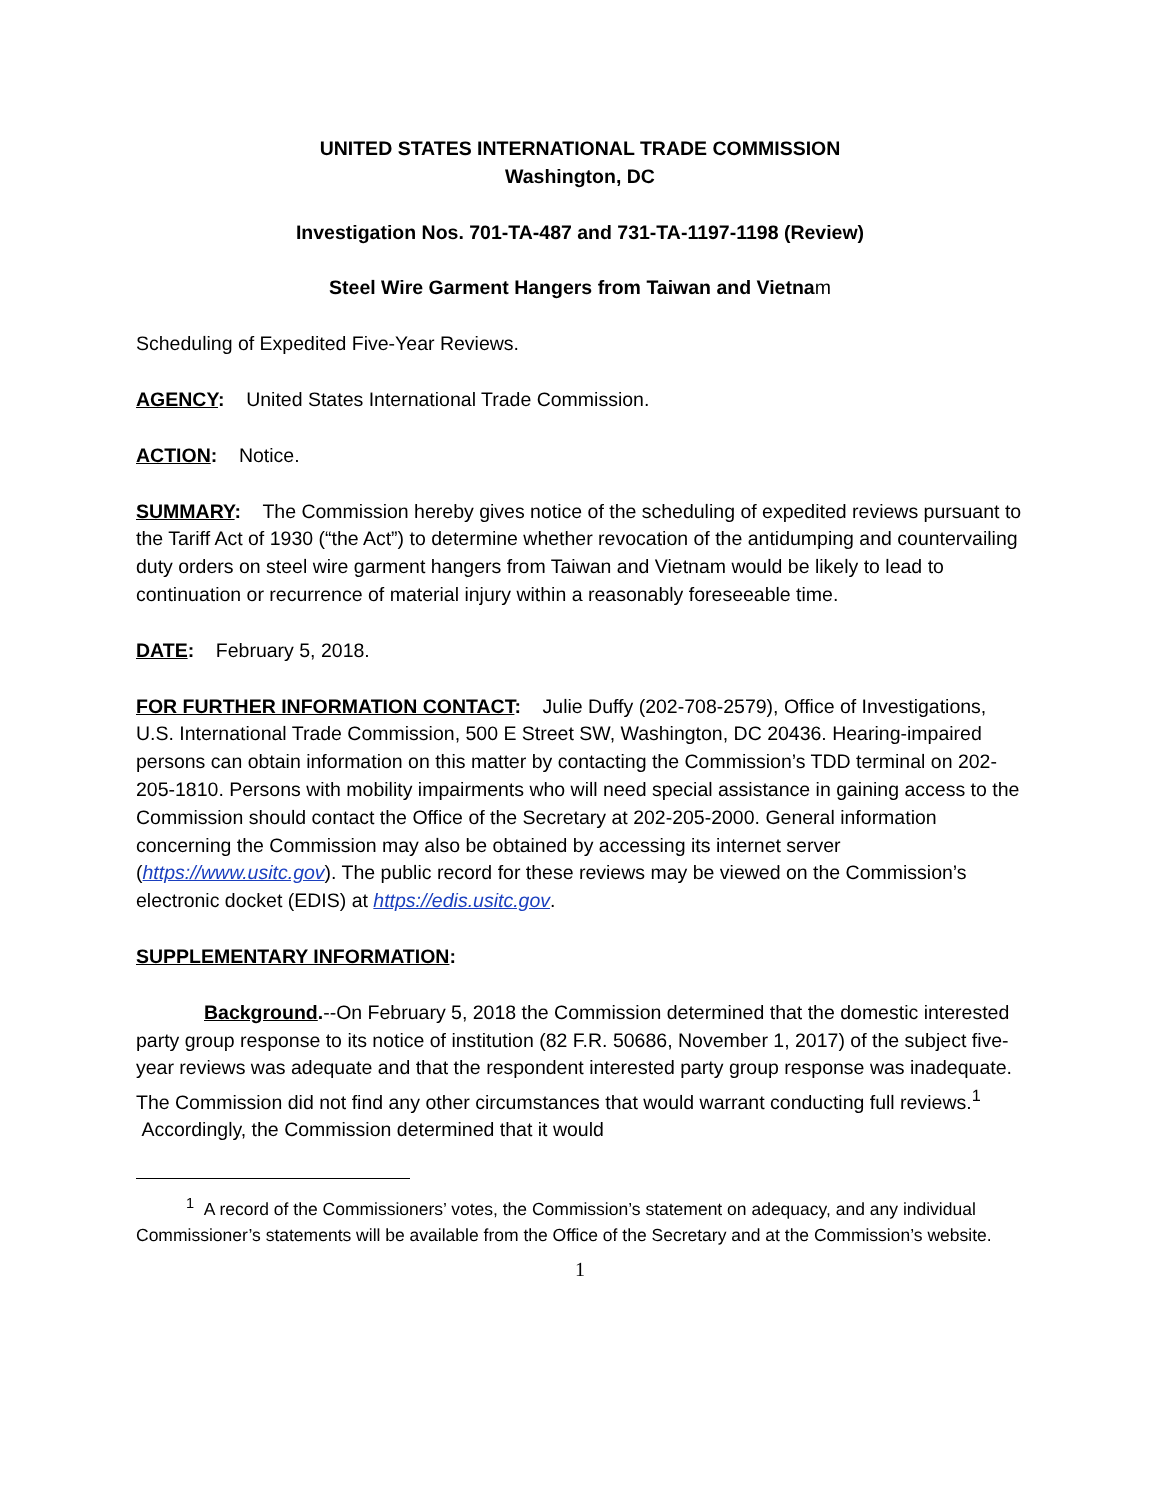UNITED STATES INTERNATIONAL TRADE COMMISSION
Washington, DC
Investigation Nos. 701-TA-487 and 731-TA-1197-1198 (Review)
Steel Wire Garment Hangers from Taiwan and Vietnam
Scheduling of Expedited Five-Year Reviews.
AGENCY: United States International Trade Commission.
ACTION: Notice.
SUMMARY: The Commission hereby gives notice of the scheduling of expedited reviews pursuant to the Tariff Act of 1930 (“the Act”) to determine whether revocation of the antidumping and countervailing duty orders on steel wire garment hangers from Taiwan and Vietnam would be likely to lead to continuation or recurrence of material injury within a reasonably foreseeable time.
DATE: February 5, 2018.
FOR FURTHER INFORMATION CONTACT: Julie Duffy (202-708-2579), Office of Investigations, U.S. International Trade Commission, 500 E Street SW, Washington, DC 20436. Hearing-impaired persons can obtain information on this matter by contacting the Commission’s TDD terminal on 202-205-1810. Persons with mobility impairments who will need special assistance in gaining access to the Commission should contact the Office of the Secretary at 202-205-2000. General information concerning the Commission may also be obtained by accessing its internet server (https://www.usitc.gov). The public record for these reviews may be viewed on the Commission’s electronic docket (EDIS) at https://edis.usitc.gov.
SUPPLEMENTARY INFORMATION:
Background.--On February 5, 2018 the Commission determined that the domestic interested party group response to its notice of institution (82 F.R. 50686, November 1, 2017) of the subject five-year reviews was adequate and that the respondent interested party group response was inadequate. The Commission did not find any other circumstances that would warrant conducting full reviews.<sup>1</sup> Accordingly, the Commission determined that it would
<sup>1</sup> A record of the Commissioners’ votes, the Commission’s statement on adequacy, and any individual Commissioner’s statements will be available from the Office of the Secretary and at the Commission’s website.
1